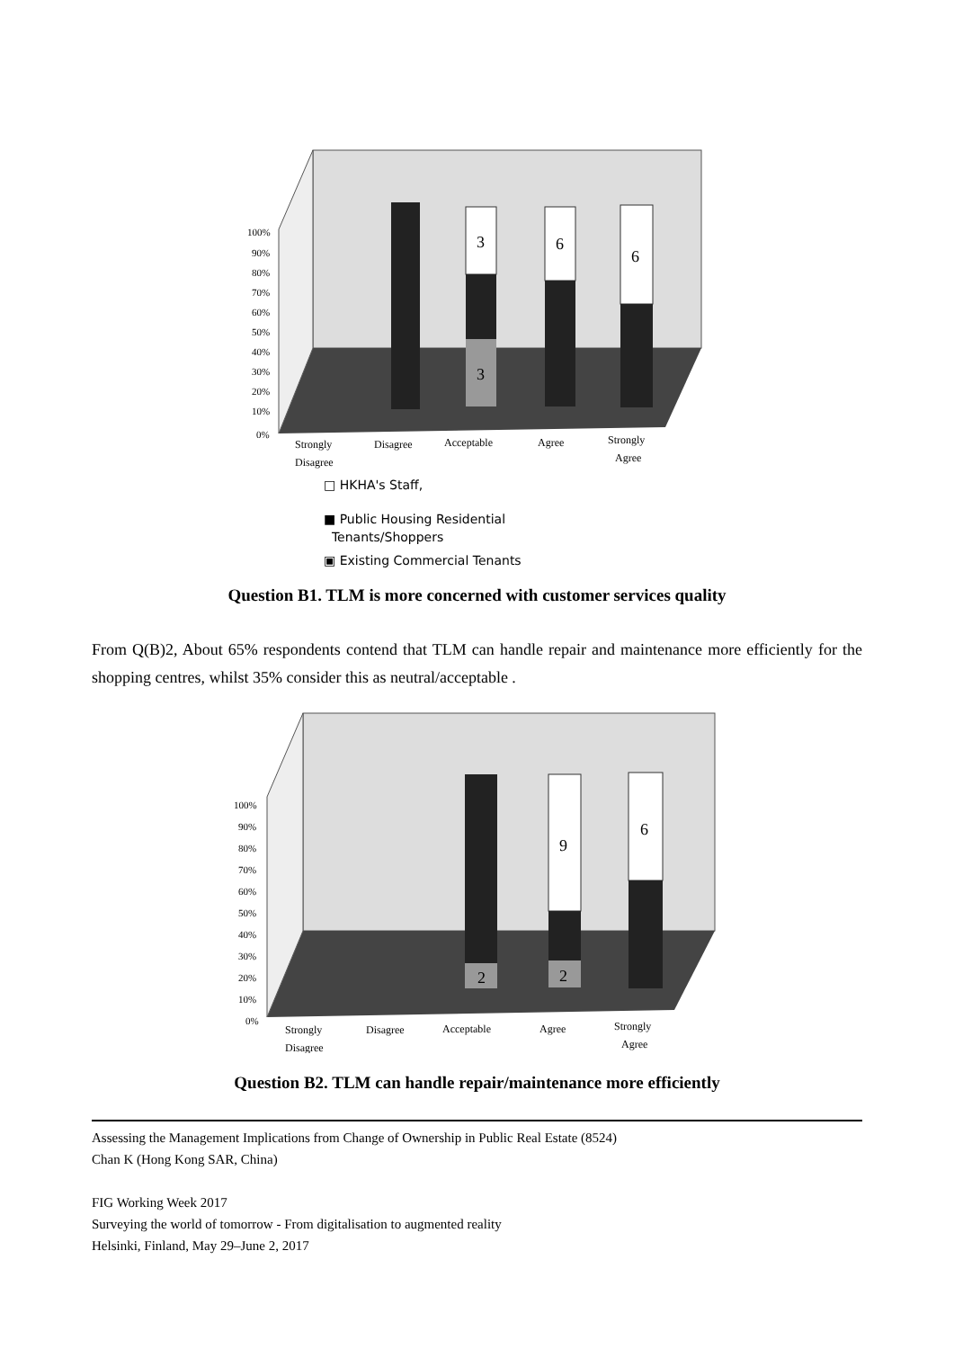3
3
6
6
100%
90%
80%
70%
60%
50%
40%
30%
20%
10%
0%
Strongly
Disagree
Disagree
Acceptable
Agree
Strongly
Agree
□ HKHA's Staff,
■ Public Housing Residential
Tenants/Shoppers
▣ Existing Commercial Tenants
Question B1. TLM is more concerned with customer services quality
From Q(B)2, About 65% respondents contend that TLM can handle repair and maintenance more efficiently for the shopping centres, whilst 35% consider this as neutral/acceptable .
2
9
2
6
100%
90%
80%
70%
60%
50%
40%
30%
20%
10%
0%
Strongly
Disagree
Disagree
Acceptable
Agree
Strongly
Agree
Question B2. TLM can handle repair/maintenance more efficiently
Assessing the Management Implications from Change of Ownership in Public Real Estate (8524)
Chan K (Hong Kong SAR, China)
FIG Working Week 2017
Surveying the world of tomorrow - From digitalisation to augmented reality
Helsinki, Finland, May 29–June 2, 2017